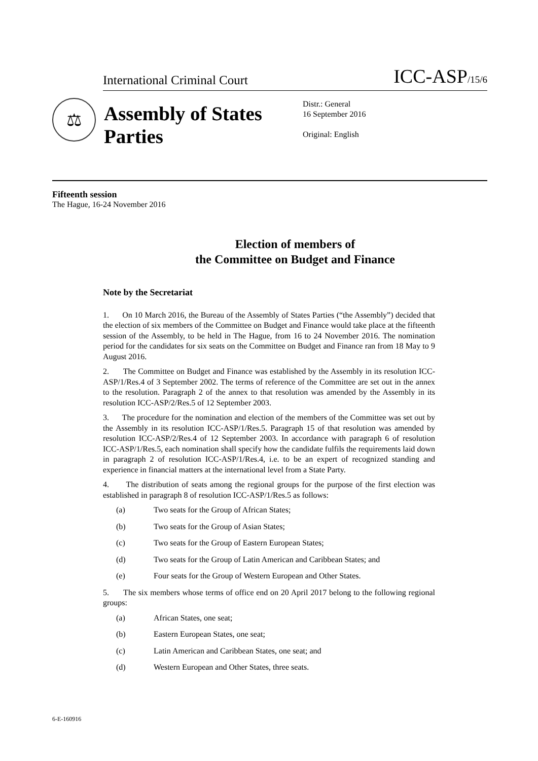International Criminal Court ICC-ASP/15/6
⚖
Assembly of States Parties
Distr.: General
16 September 2016
Original: English
Fifteenth session
The Hague, 16-24 November 2016
Election of members of
the Committee on Budget and Finance
Note by the Secretariat
1. On 10 March 2016, the Bureau of the Assembly of States Parties (“the Assembly”) decided that the election of six members of the Committee on Budget and Finance would take place at the fifteenth session of the Assembly, to be held in The Hague, from 16 to 24 November 2016. The nomination period for the candidates for six seats on the Committee on Budget and Finance ran from 18 May to 9 August 2016.
2. The Committee on Budget and Finance was established by the Assembly in its resolution ICC-ASP/1/Res.4 of 3 September 2002. The terms of reference of the Committee are set out in the annex to the resolution. Paragraph 2 of the annex to that resolution was amended by the Assembly in its resolution ICC-ASP/2/Res.5 of 12 September 2003.
3. The procedure for the nomination and election of the members of the Committee was set out by the Assembly in its resolution ICC-ASP/1/Res.5. Paragraph 15 of that resolution was amended by resolution ICC-ASP/2/Res.4 of 12 September 2003. In accordance with paragraph 6 of resolution ICC-ASP/1/Res.5, each nomination shall specify how the candidate fulfils the requirements laid down in paragraph 2 of resolution ICC-ASP/1/Res.4, i.e. to be an expert of recognized standing and experience in financial matters at the international level from a State Party.
4. The distribution of seats among the regional groups for the purpose of the first election was established in paragraph 8 of resolution ICC-ASP/1/Res.5 as follows:
(a) Two seats for the Group of African States;
(b) Two seats for the Group of Asian States;
(c) Two seats for the Group of Eastern European States;
(d) Two seats for the Group of Latin American and Caribbean States; and
(e) Four seats for the Group of Western European and Other States.
5. The six members whose terms of office end on 20 April 2017 belong to the following regional groups:
(a) African States, one seat;
(b) Eastern European States, one seat;
(c) Latin American and Caribbean States, one seat; and
(d) Western European and Other States, three seats.
6-E-160916